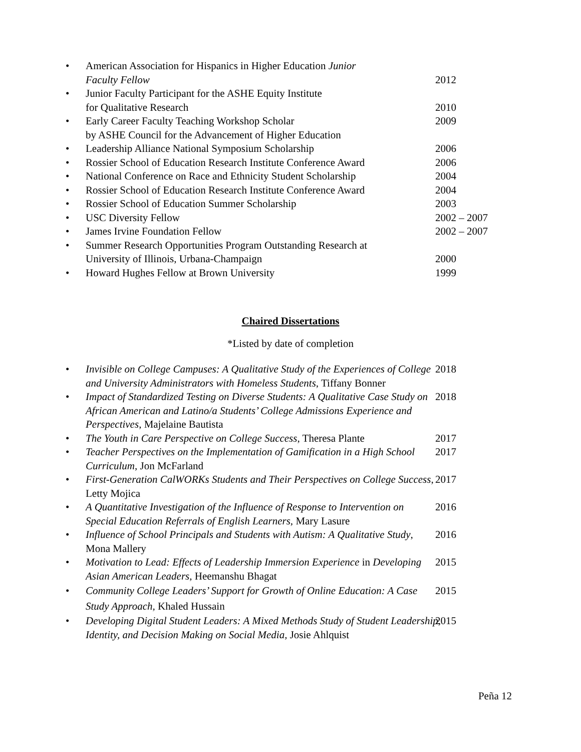• American Association for Hispanics in Higher Education Junior
Faculty Fellow
2012
• Junior Faculty Participant for the ASHE Equity Institute
for Qualitative Research
2010
• Early Career Faculty Teaching Workshop Scholar
by ASHE Council for the Advancement of Higher Education 2009
• Leadership Alliance National Symposium Scholarship 2006
• Rossier School of Education Research Institute Conference Award 2006
• National Conference on Race and Ethnicity Student Scholarship 2004
• Rossier School of Education Research Institute Conference Award 2004
• Rossier School of Education Summer Scholarship 2003
• USC Diversity Fellow 2002 – 2007
• James Irvine Foundation Fellow 2002 – 2007
• Summer Research Opportunities Program Outstanding Research at
University of Illinois, Urbana-Champaign
2000
• Howard Hughes Fellow at Brown University 1999
Chaired Dissertations
*Listed by date of completion
• Invisible on College Campuses: A Qualitative Study of the Experiences of College and University Administrators with Homeless Students, Tiffany Bonner 2018
• Impact of Standardized Testing on Diverse Students: A Qualitative Case Study on African American and Latino/a Students’ College Admissions Experience and Perspectives, Majelaine Bautista 2018
• The Youth in Care Perspective on College Success, Theresa Plante 2017
• Teacher Perspectives on the Implementation of Gamification in a High School Curriculum, Jon McFarland 2017
• First-Generation CalWORKs Students and Their Perspectives on College Success, Letty Mojica 2017
• A Quantitative Investigation of the Influence of Response to Intervention on Special Education Referrals of English Learners, Mary Lasure 2016
• Influence of School Principals and Students with Autism: A Qualitative Study, Mona Mallery 2016
• Motivation to Lead: Effects of Leadership Immersion Experience in Developing Asian American Leaders, Heemanshu Bhagat 2015
• Community College Leaders’ Support for Growth of Online Education: A Case Study Approach, Khaled Hussain 2015
• Developing Digital Student Leaders: A Mixed Methods Study of Student Leadership, Identity, and Decision Making on Social Media, Josie Ahlquist 2015
Peña 12